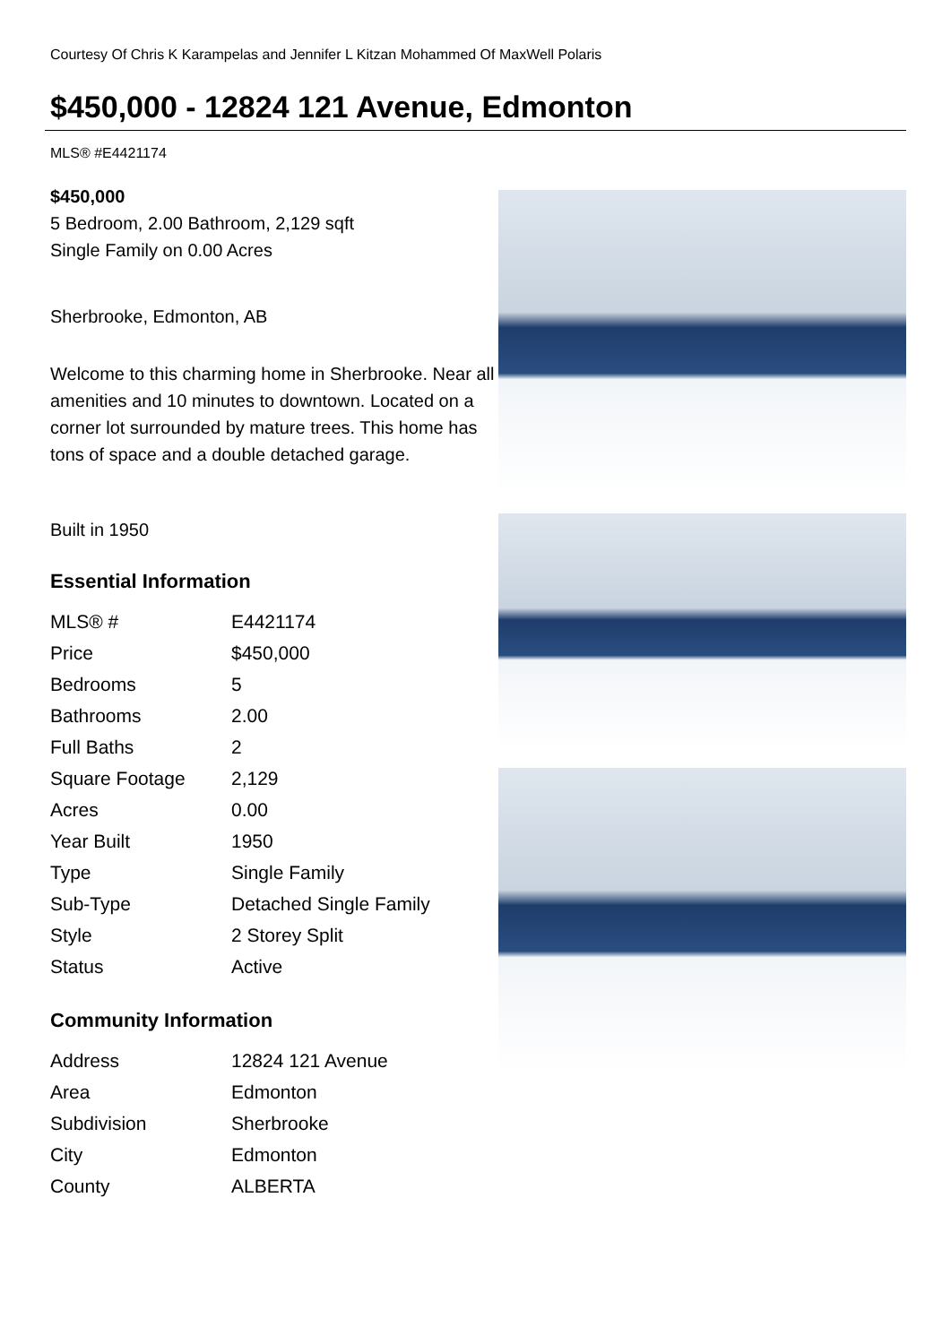Courtesy Of Chris K Karampelas and Jennifer L Kitzan Mohammed Of MaxWell Polaris
$450,000 - 12824 121 Avenue, Edmonton
MLS® #E4421174
$450,000
5 Bedroom, 2.00 Bathroom, 2,129 sqft
Single Family on 0.00 Acres
Sherbrooke, Edmonton, AB
Welcome to this charming home in Sherbrooke. Near all amenities and 10 minutes to downtown. Located on a corner lot surrounded by mature trees. This home has tons of space and a double detached garage.
Built in 1950
Essential Information
| MLS® # | E4421174 |
| Price | $450,000 |
| Bedrooms | 5 |
| Bathrooms | 2.00 |
| Full Baths | 2 |
| Square Footage | 2,129 |
| Acres | 0.00 |
| Year Built | 1950 |
| Type | Single Family |
| Sub-Type | Detached Single Family |
| Style | 2 Storey Split |
| Status | Active |
Community Information
| Address | 12824 121 Avenue |
| Area | Edmonton |
| Subdivision | Sherbrooke |
| City | Edmonton |
| County | ALBERTA |